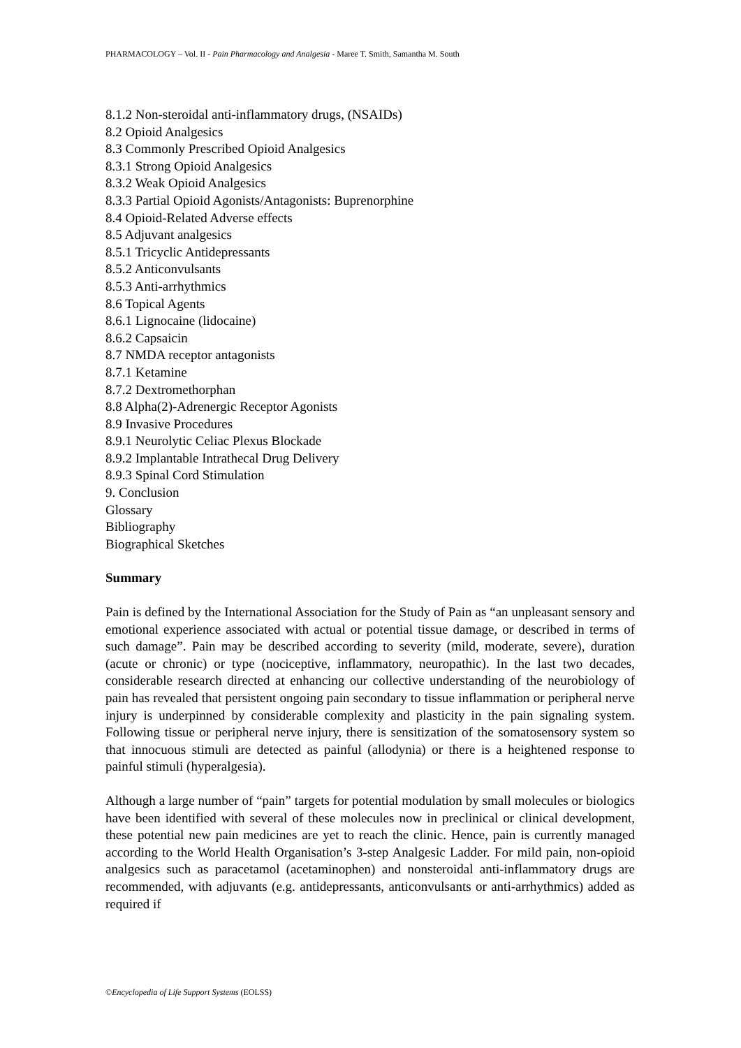PHARMACOLOGY – Vol. II - Pain Pharmacology and Analgesia - Maree T. Smith, Samantha M. South
8.1.2 Non-steroidal anti-inflammatory drugs, (NSAIDs)
8.2 Opioid Analgesics
8.3 Commonly Prescribed Opioid Analgesics
8.3.1 Strong Opioid Analgesics
8.3.2 Weak Opioid Analgesics
8.3.3 Partial Opioid Agonists/Antagonists: Buprenorphine
8.4 Opioid-Related Adverse effects
8.5 Adjuvant analgesics
8.5.1 Tricyclic Antidepressants
8.5.2 Anticonvulsants
8.5.3 Anti-arrhythmics
8.6 Topical Agents
8.6.1 Lignocaine (lidocaine)
8.6.2 Capsaicin
8.7 NMDA receptor antagonists
8.7.1 Ketamine
8.7.2 Dextromethorphan
8.8 Alpha(2)-Adrenergic Receptor Agonists
8.9 Invasive Procedures
8.9.1 Neurolytic Celiac Plexus Blockade
8.9.2 Implantable Intrathecal Drug Delivery
8.9.3 Spinal Cord Stimulation
9. Conclusion
Glossary
Bibliography
Biographical Sketches
Summary
Pain is defined by the International Association for the Study of Pain as “an unpleasant sensory and emotional experience associated with actual or potential tissue damage, or described in terms of such damage”. Pain may be described according to severity (mild, moderate, severe), duration (acute or chronic) or type (nociceptive, inflammatory, neuropathic). In the last two decades, considerable research directed at enhancing our collective understanding of the neurobiology of pain has revealed that persistent ongoing pain secondary to tissue inflammation or peripheral nerve injury is underpinned by considerable complexity and plasticity in the pain signaling system. Following tissue or peripheral nerve injury, there is sensitization of the somatosensory system so that innocuous stimuli are detected as painful (allodynia) or there is a heightened response to painful stimuli (hyperalgesia).
Although a large number of “pain” targets for potential modulation by small molecules or biologics have been identified with several of these molecules now in preclinical or clinical development, these potential new pain medicines are yet to reach the clinic. Hence, pain is currently managed according to the World Health Organisation’s 3-step Analgesic Ladder. For mild pain, non-opioid analgesics such as paracetamol (acetaminophen) and nonsteroidal anti-inflammatory drugs are recommended, with adjuvants (e.g. antidepressants, anticonvulsants or anti-arrhythmics) added as required if
©Encyclopedia of Life Support Systems (EOLSS)